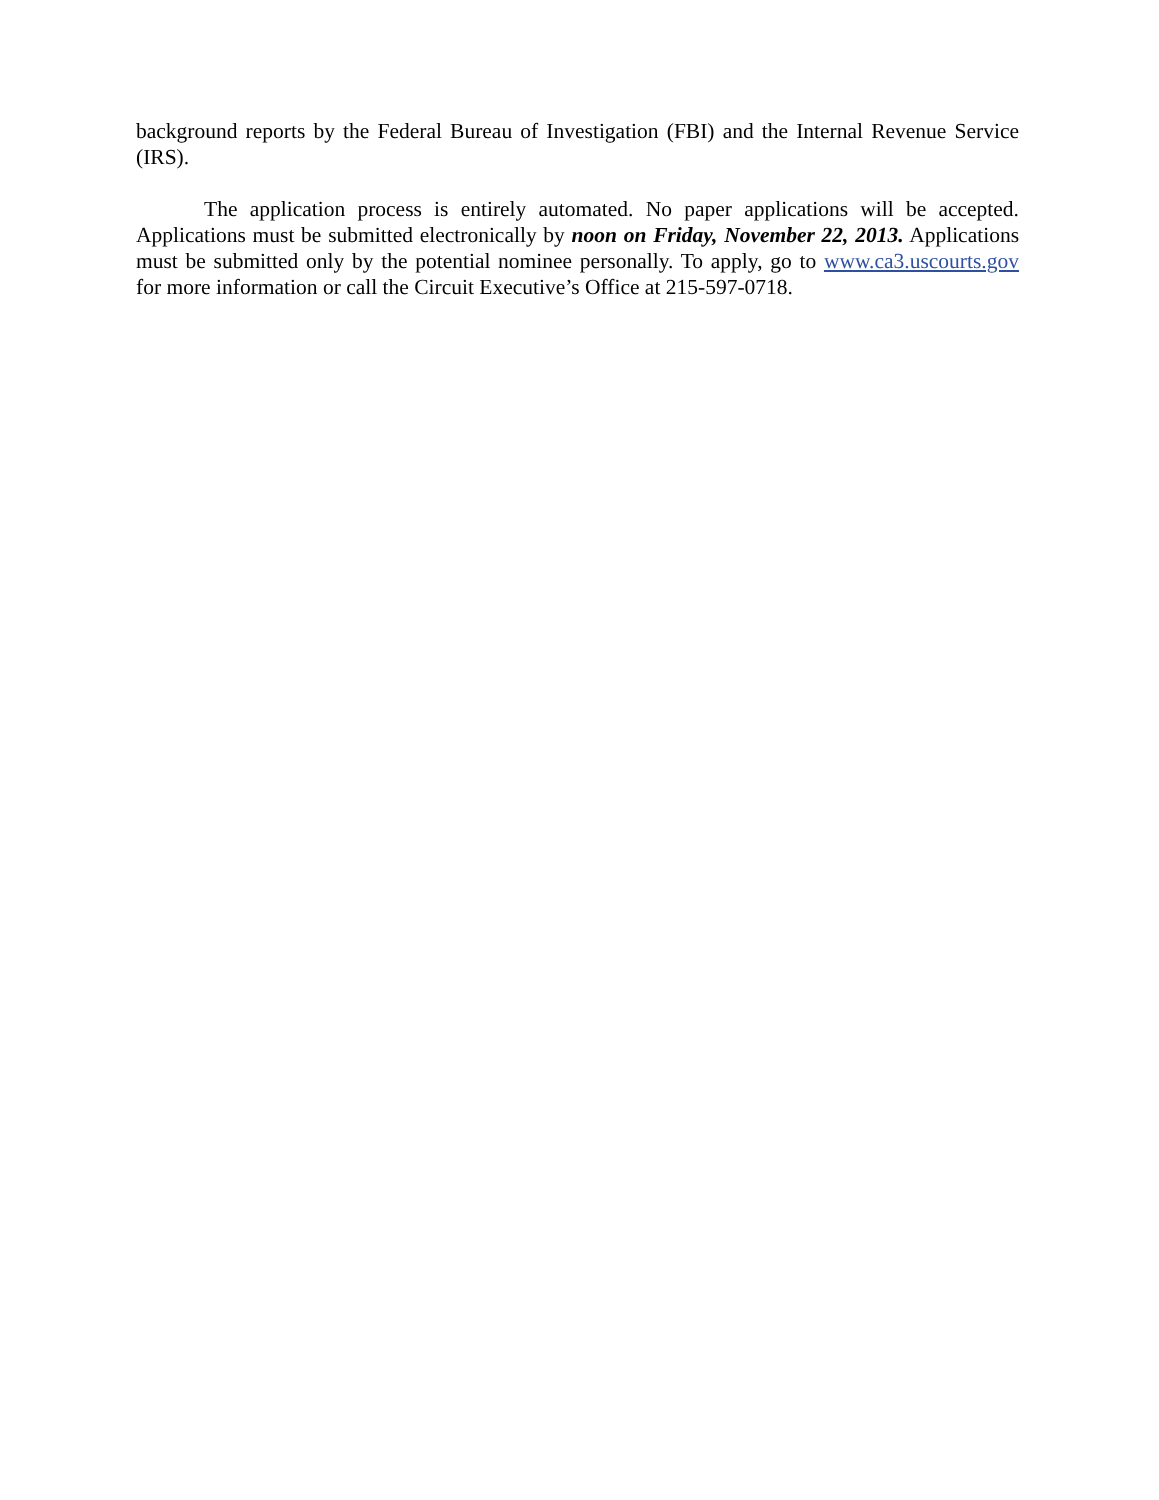background reports by the Federal Bureau of Investigation (FBI) and the Internal Revenue Service (IRS).
The application process is entirely automated. No paper applications will be accepted. Applications must be submitted electronically by noon on Friday, November 22, 2013. Applications must be submitted only by the potential nominee personally. To apply, go to www.ca3.uscourts.gov for more information or call the Circuit Executive’s Office at 215-597-0718.